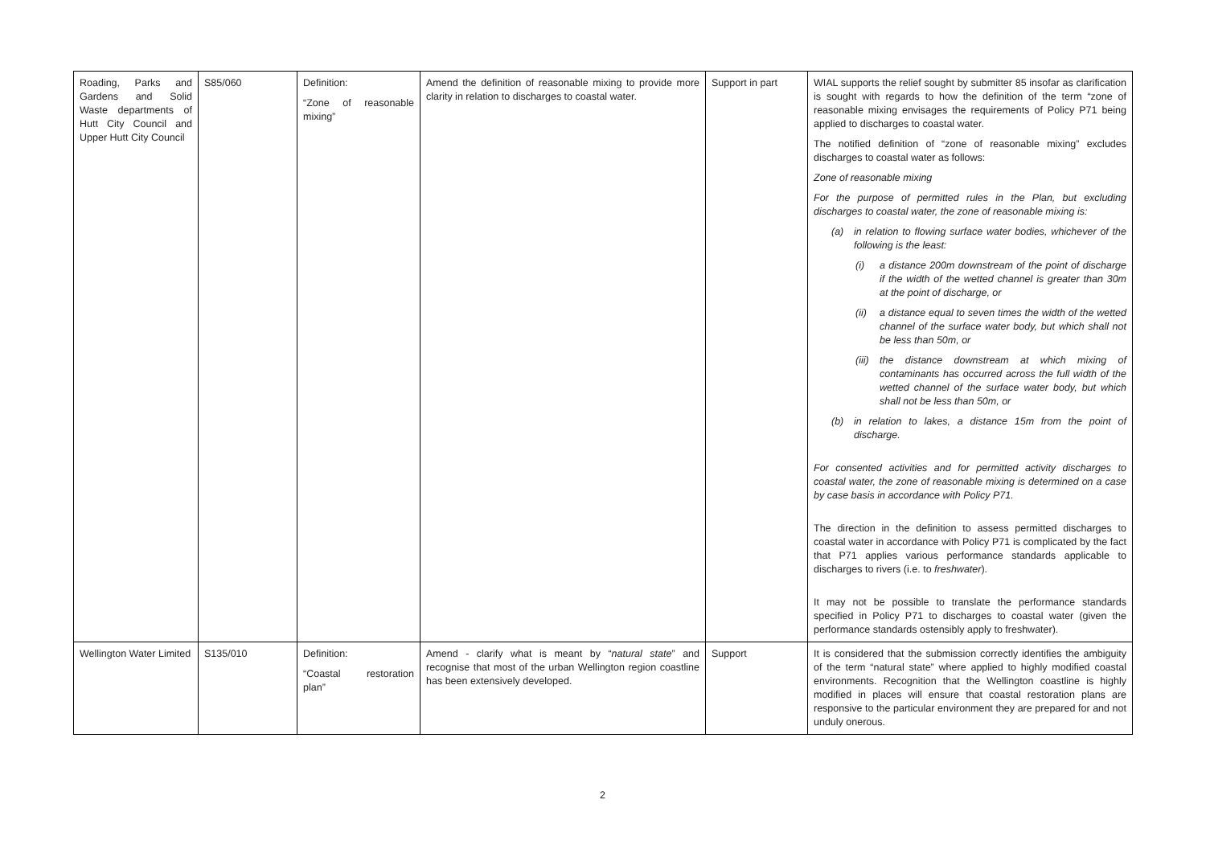| Roading, Parks and Gardens and Solid Waste departments of Hutt City Council and Upper Hutt City Council | S85/060 | Definition: “Zone of reasonable mixing” | Amend the definition of reasonable mixing to provide more clarity in relation to discharges to coastal water. | Support in part | WIAL supports the relief sought by submitter 85 insofar as clarification is sought with regards to how the definition of the term “zone of reasonable mixing envisages the requirements of Policy P71 being applied to discharges to coastal water. The notified definition of “zone of reasonable mixing” excludes discharges to coastal water as follows: Zone of reasonable mixing For the purpose of permitted rules in the Plan, but excluding discharges to coastal water, the zone of reasonable mixing is: (a) in relation to flowing surface water bodies, whichever of the following is the least: (i) a distance 200m downstream of the point of discharge if the width of the wetted channel is greater than 30m at the point of discharge, or (ii) a distance equal to seven times the width of the wetted channel of the surface water body, but which shall not be less than 50m, or (iii) the distance downstream at which mixing of contaminants has occurred across the full width of the wetted channel of the surface water body, but which shall not be less than 50m, or (b) in relation to lakes, a distance 15m from the point of discharge. For consented activities and for permitted activity discharges to coastal water, the zone of reasonable mixing is determined on a case by case basis in accordance with Policy P71. The direction in the definition to assess permitted discharges to coastal water in accordance with Policy P71 is complicated by the fact that P71 applies various performance standards applicable to discharges to rivers (i.e. to freshwater ). It may not be possible to translate the performance standards specified in Policy P71 to discharges to coastal water (given the performance standards ostensibly apply to freshwater). |
| Wellington Water Limited | S135/010 | Definition: “Coastal restoration plan” | Amend - clarify what is meant by “ natural state ” and recognise that most of the urban Wellington region coastline has been extensively developed. | Support | It is considered that the submission correctly identifies the ambiguity of the term “natural state” where applied to highly modified coastal environments. Recognition that the Wellington coastline is highly modified in places will ensure that coastal restoration plans are responsive to the particular environment they are prepared for and not unduly onerous. |
2